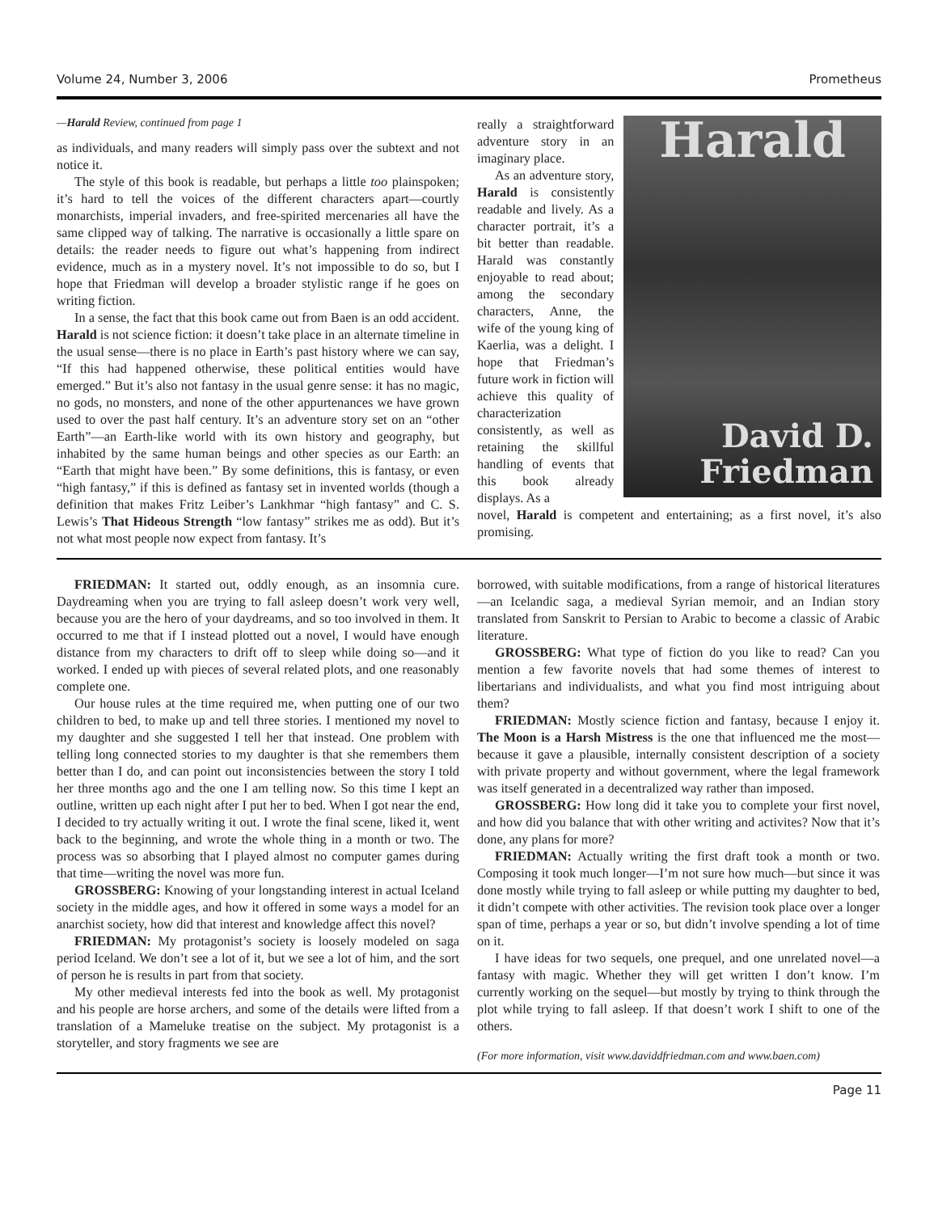Volume 24, Number 3, 2006 Prometheus
—Harald Review, continued from page 1
as individuals, and many readers will simply pass over the subtext and not notice it.
The style of this book is readable, but perhaps a little too plainspoken; it’s hard to tell the voices of the different characters apart—courtly monarchists, imperial invaders, and free-spirited mercenaries all have the same clipped way of talking. The narrative is occasionally a little spare on details: the reader needs to figure out what’s happening from indirect evidence, much as in a mystery novel. It’s not impossible to do so, but I hope that Friedman will develop a broader stylistic range if he goes on writing fiction.
In a sense, the fact that this book came out from Baen is an odd accident. Harald is not science fiction: it doesn’t take place in an alternate timeline in the usual sense—there is no place in Earth’s past history where we can say, “If this had happened otherwise, these political entities would have emerged.” But it’s also not fantasy in the usual genre sense: it has no magic, no gods, no monsters, and none of the other appurtenances we have grown used to over the past half century. It’s an adventure story set on an “other Earth”—an Earth-like world with its own history and geography, but inhabited by the same human beings and other species as our Earth: an “Earth that might have been.” By some definitions, this is fantasy, or even “high fantasy,” if this is defined as fantasy set in invented worlds (though a definition that makes Fritz Leiber’s Lankhmar “high fantasy” and C. S. Lewis’s That Hideous Strength “low fantasy” strikes me as odd). But it’s not what most people now expect from fantasy. It’s
really a straightforward adventure story in an imaginary place.
As an adventure story, Harald is consistently readable and lively. As a character portrait, it’s a bit better than readable. Harald was constantly enjoyable to read about; among the secondary characters, Anne, the wife of the young king of Kaerlia, was a delight. I hope that Friedman’s future work in fiction will achieve this quality of characterization consistently, as well as retaining the skillful handling of events that this book already displays. As a
Harald
David D.
Friedman
novel, Harald is competent and entertaining; as a first novel, it’s also promising.
FRIEDMAN: It started out, oddly enough, as an insomnia cure. Daydreaming when you are trying to fall asleep doesn’t work very well, because you are the hero of your daydreams, and so too involved in them. It occurred to me that if I instead plotted out a novel, I would have enough distance from my characters to drift off to sleep while doing so—and it worked. I ended up with pieces of several related plots, and one reasonably complete one.
Our house rules at the time required me, when putting one of our two children to bed, to make up and tell three stories. I mentioned my novel to my daughter and she suggested I tell her that instead. One problem with telling long connected stories to my daughter is that she remembers them better than I do, and can point out inconsistencies between the story I told her three months ago and the one I am telling now. So this time I kept an outline, written up each night after I put her to bed. When I got near the end, I decided to try actually writing it out. I wrote the final scene, liked it, went back to the beginning, and wrote the whole thing in a month or two. The process was so absorbing that I played almost no computer games during that time—writing the novel was more fun.
GROSSBERG: Knowing of your longstanding interest in actual Iceland society in the middle ages, and how it offered in some ways a model for an anarchist society, how did that interest and knowledge affect this novel?
FRIEDMAN: My protagonist’s society is loosely modeled on saga period Iceland. We don’t see a lot of it, but we see a lot of him, and the sort of person he is results in part from that society.
My other medieval interests fed into the book as well. My protagonist and his people are horse archers, and some of the details were lifted from a translation of a Mameluke treatise on the subject. My protagonist is a storyteller, and story fragments we see are
borrowed, with suitable modifications, from a range of historical literatures—an Icelandic saga, a medieval Syrian memoir, and an Indian story translated from Sanskrit to Persian to Arabic to become a classic of Arabic literature.
GROSSBERG: What type of fiction do you like to read? Can you mention a few favorite novels that had some themes of interest to libertarians and individualists, and what you find most intriguing about them?
FRIEDMAN: Mostly science fiction and fantasy, because I enjoy it. The Moon is a Harsh Mistress is the one that influenced me the most—because it gave a plausible, internally consistent description of a society with private property and without government, where the legal framework was itself generated in a decentralized way rather than imposed.
GROSSBERG: How long did it take you to complete your first novel, and how did you balance that with other writing and activites? Now that it’s done, any plans for more?
FRIEDMAN: Actually writing the first draft took a month or two. Composing it took much longer—I’m not sure how much—but since it was done mostly while trying to fall asleep or while putting my daughter to bed, it didn’t compete with other activities. The revision took place over a longer span of time, perhaps a year or so, but didn’t involve spending a lot of time on it.
I have ideas for two sequels, one prequel, and one unrelated novel—a fantasy with magic. Whether they will get written I don’t know. I’m currently working on the sequel—but mostly by trying to think through the plot while trying to fall asleep. If that doesn’t work I shift to one of the others.
(For more information, visit www.daviddfriedman.com and www.baen.com)
Page 11